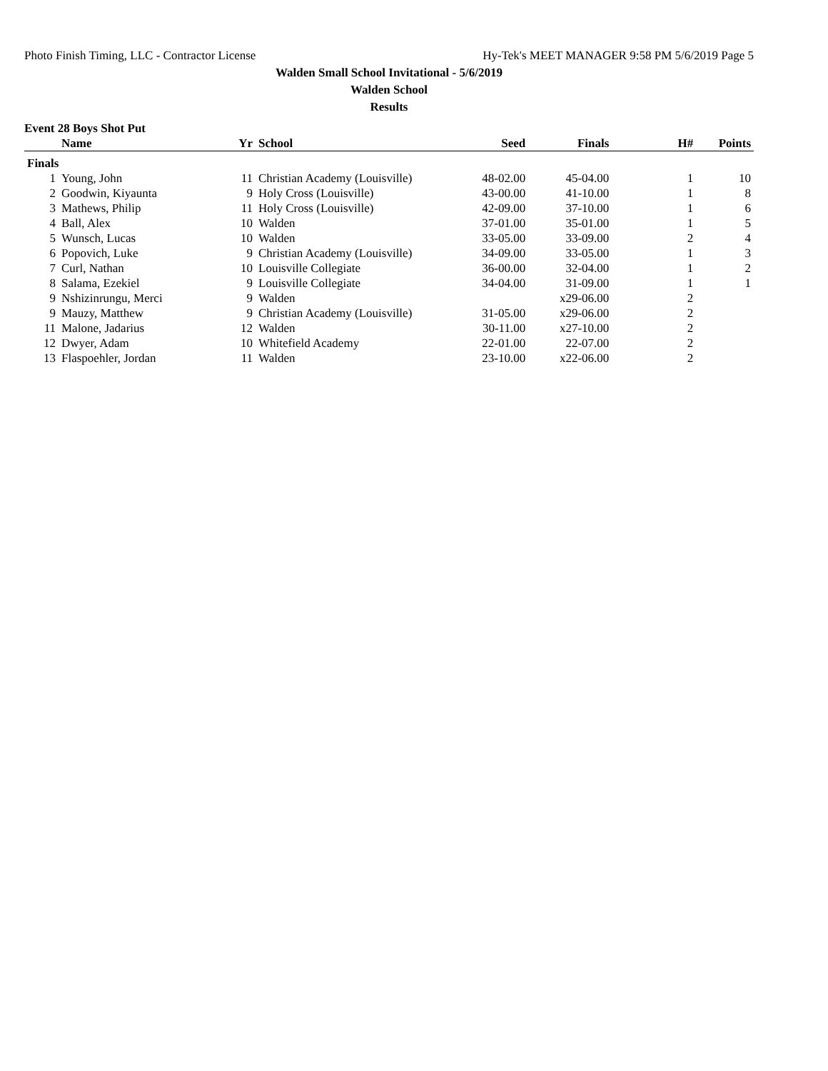Photo Finish Timing, LLC - Contractor License Hy-Tek's MEET MANAGER 9:58 PM 5/6/2019 Page 5
Walden Small School Invitational - 5/6/2019
Walden School
Results
Event 28 Boys Shot Put
| | Name | Yr | School | Seed | Finals | H# | Points |
| --- | --- | --- | --- | --- | --- | --- | --- |
| Finals | | | | | | | |
| 1 | Young, John | 11 | Christian Academy (Louisville) | 48-02.00 | 45-04.00 | 1 | 10 |
| 2 | Goodwin, Kiyaunta | 9 | Holy Cross (Louisville) | 43-00.00 | 41-10.00 | 1 | 8 |
| 3 | Mathews, Philip | 11 | Holy Cross (Louisville) | 42-09.00 | 37-10.00 | 1 | 6 |
| 4 | Ball, Alex | 10 | Walden | 37-01.00 | 35-01.00 | 1 | 5 |
| 5 | Wunsch, Lucas | 10 | Walden | 33-05.00 | 33-09.00 | 2 | 4 |
| 6 | Popovich, Luke | 9 | Christian Academy (Louisville) | 34-09.00 | 33-05.00 | 1 | 3 |
| 7 | Curl, Nathan | 10 | Louisville Collegiate | 36-00.00 | 32-04.00 | 1 | 2 |
| 8 | Salama, Ezekiel | 9 | Louisville Collegiate | 34-04.00 | 31-09.00 | 1 | 1 |
| 9 | Nshizinrungu, Merci | 9 | Walden | | x29-06.00 | 2 | |
| 9 | Mauzy, Matthew | 9 | Christian Academy (Louisville) | 31-05.00 | x29-06.00 | 2 | |
| 11 | Malone, Jadarius | 12 | Walden | 30-11.00 | x27-10.00 | 2 | |
| 12 | Dwyer, Adam | 10 | Whitefield Academy | 22-01.00 | 22-07.00 | 2 | |
| 13 | Flaspoehler, Jordan | 11 | Walden | 23-10.00 | x22-06.00 | 2 | |